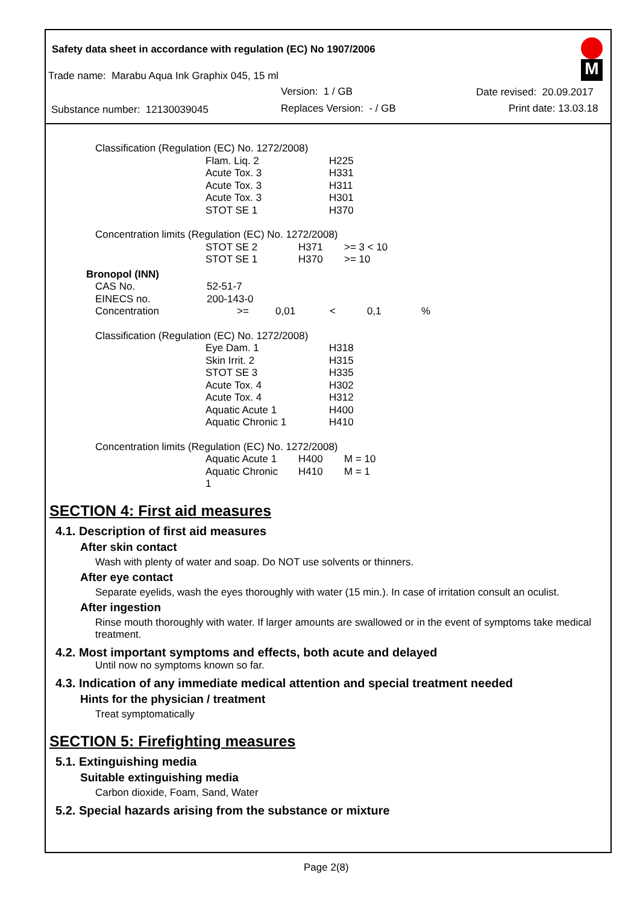M
Safety data sheet in accordance with regulation (EC) No 1907/2006
Trade name: Marabu Aqua Ink Graphix 045, 15 ml
Version: 1 / GB Date revised: 20.09.2017
Substance number: 12130039045 Replaces Version: - / GB Print date: 13.03.18
| Classification (Regulation (EC) No. 1272/2008) | | |
| | Flam. Liq. 2 | H225 |
| | Acute Tox. 3 | H331 |
| | Acute Tox. 3 | H311 |
| | Acute Tox. 3 | H301 |
| | STOT SE 1 | H370 |
| Concentration limits (Regulation (EC) No. 1272/2008) | | | |
| | STOT SE 2 | H371 | >= 3 < 10 |
| | STOT SE 1 | H370 | >= 10 |
| Bronopol (INN) | | | | | |
| CAS No. | 52-51-7 | | | | |
| EINECS no. | 200-143-0 | | | | |
| Concentration | >= | 0,01 | < | 0,1 | % |
| Classification (Regulation (EC) No. 1272/2008) | | |
| | Eye Dam. 1 | H318 |
| | Skin Irrit. 2 | H315 |
| | STOT SE 3 | H335 |
| | Acute Tox. 4 | H302 |
| | Acute Tox. 4 | H312 |
| | Aquatic Acute 1 | H400 |
| | Aquatic Chronic 1 | H410 |
| Concentration limits (Regulation (EC) No. 1272/2008) | | | |
| | Aquatic Acute 1 | H400 | M = 10 |
| | Aquatic Chronic 1 | H410 | M = 1 |
SECTION 4: First aid measures
4.1. Description of first aid measures
After skin contact
Wash with plenty of water and soap. Do NOT use solvents or thinners.
After eye contact
Separate eyelids, wash the eyes thoroughly with water (15 min.). In case of irritation consult an oculist.
After ingestion
Rinse mouth thoroughly with water. If larger amounts are swallowed or in the event of symptoms take medical treatment.
4.2. Most important symptoms and effects, both acute and delayed
Until now no symptoms known so far.
4.3. Indication of any immediate medical attention and special treatment needed
Hints for the physician / treatment
Treat symptomatically
SECTION 5: Firefighting measures
5.1. Extinguishing media
Suitable extinguishing media
Carbon dioxide, Foam, Sand, Water
5.2. Special hazards arising from the substance or mixture
Page 2(8)